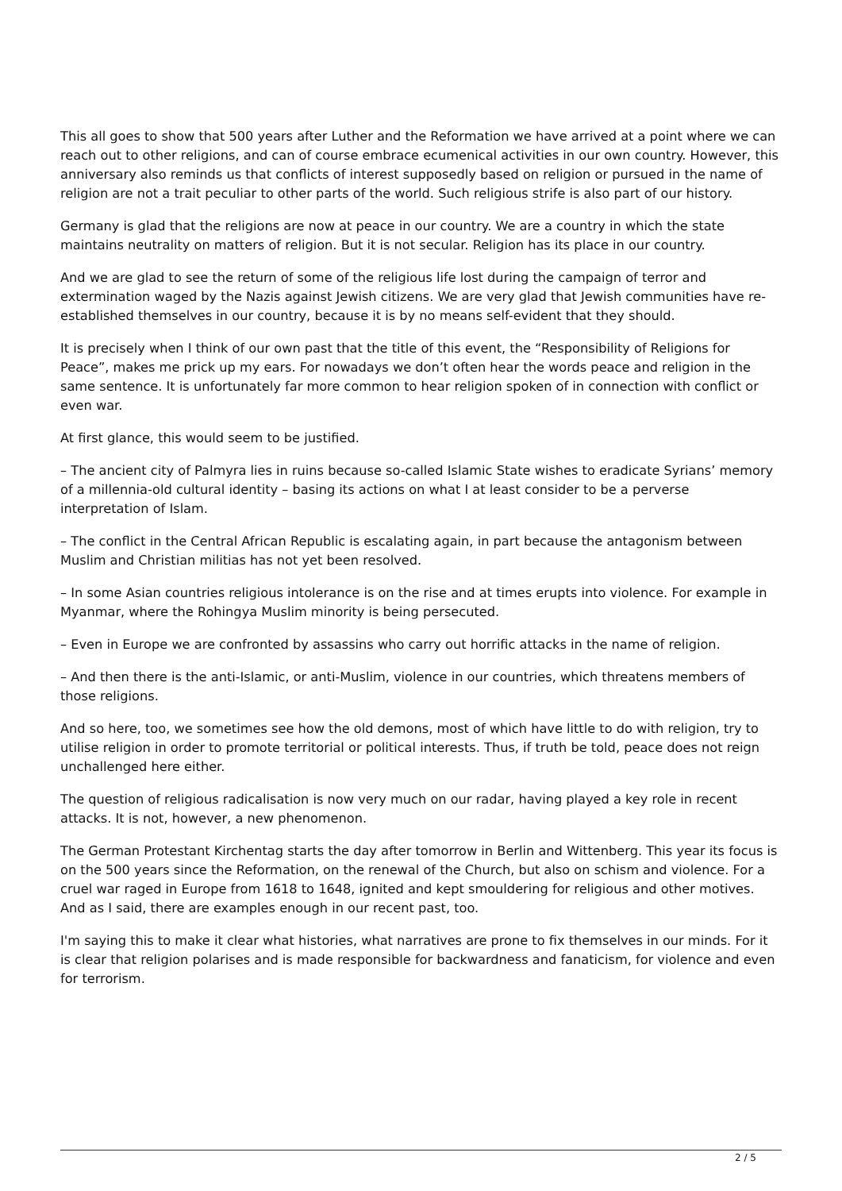This all goes to show that 500 years after Luther and the Reformation we have arrived at a point where we can reach out to other religions, and can of course embrace ecumenical activities in our own country. However, this anniversary also reminds us that conflicts of interest supposedly based on religion or pursued in the name of religion are not a trait peculiar to other parts of the world. Such religious strife is also part of our history.
Germany is glad that the religions are now at peace in our country. We are a country in which the state maintains neutrality on matters of religion. But it is not secular. Religion has its place in our country.
And we are glad to see the return of some of the religious life lost during the campaign of terror and extermination waged by the Nazis against Jewish citizens. We are very glad that Jewish communities have re-established themselves in our country, because it is by no means self-evident that they should.
It is precisely when I think of our own past that the title of this event, the “Responsibility of Religions for Peace”, makes me prick up my ears. For nowadays we don’t often hear the words peace and religion in the same sentence. It is unfortunately far more common to hear religion spoken of in connection with conflict or even war.
At first glance, this would seem to be justified.
– The ancient city of Palmyra lies in ruins because so-called Islamic State wishes to eradicate Syrians’ memory of a millennia-old cultural identity – basing its actions on what I at least consider to be a perverse interpretation of Islam.
– The conflict in the Central African Republic is escalating again, in part because the antagonism between Muslim and Christian militias has not yet been resolved.
– In some Asian countries religious intolerance is on the rise and at times erupts into violence. For example in Myanmar, where the Rohingya Muslim minority is being persecuted.
– Even in Europe we are confronted by assassins who carry out horrific attacks in the name of religion.
– And then there is the anti-Islamic, or anti-Muslim, violence in our countries, which threatens members of those religions.
And so here, too, we sometimes see how the old demons, most of which have little to do with religion, try to utilise religion in order to promote territorial or political interests. Thus, if truth be told, peace does not reign unchallenged here either.
The question of religious radicalisation is now very much on our radar, having played a key role in recent attacks. It is not, however, a new phenomenon.
The German Protestant Kirchentag starts the day after tomorrow in Berlin and Wittenberg. This year its focus is on the 500 years since the Reformation, on the renewal of the Church, but also on schism and violence. For a cruel war raged in Europe from 1618 to 1648, ignited and kept smouldering for religious and other motives. And as I said, there are examples enough in our recent past, too.
I'm saying this to make it clear what histories, what narratives are prone to fix themselves in our minds. For it is clear that religion polarises and is made responsible for backwardness and fanaticism, for violence and even for terrorism.
2 / 5